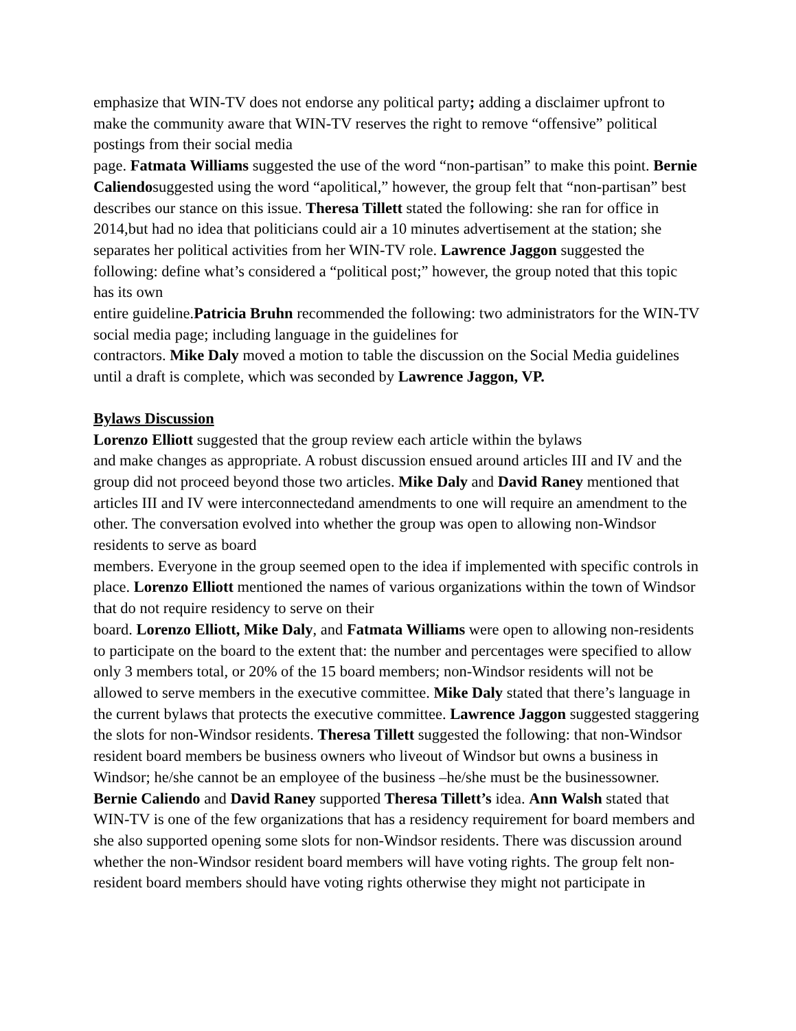emphasize that WIN-TV does not endorse any political party; adding a disclaimer upfront to make the community aware that WIN-TV reserves the right to remove “offensive” political postings from their social media
page. Fatmata Williams suggested the use of the word “non-partisan” to make this point. Bernie Caliendosuggested using the word “apolitical,” however, the group felt that “non-partisan” best describes our stance on this issue. Theresa Tillett stated the following: she ran for office in 2014,but had no idea that politicians could air a 10 minutes advertisement at the station; she separates her political activities from her WIN-TV role. Lawrence Jaggon suggested the following: define what’s considered a “political post;” however, the group noted that this topic has its own
entire guideline.Patricia Bruhn recommended the following: two administrators for the WIN-TV social media page; including language in the guidelines for
contractors. Mike Daly moved a motion to table the discussion on the Social Media guidelines until a draft is complete, which was seconded by Lawrence Jaggon, VP.
Bylaws Discussion
Lorenzo Elliott suggested that the group review each article within the bylaws
and make changes as appropriate. A robust discussion ensued around articles III and IV and the group did not proceed beyond those two articles. Mike Daly and David Raney mentioned that articles III and IV were interconnectedand amendments to one will require an amendment to the other. The conversation evolved into whether the group was open to allowing non-Windsor residents to serve as board
members. Everyone in the group seemed open to the idea if implemented with specific controls in place. Lorenzo Elliott mentioned the names of various organizations within the town of Windsor that do not require residency to serve on their
board. Lorenzo Elliott, Mike Daly, and Fatmata Williams were open to allowing non-residents to participate on the board to the extent that: the number and percentages were specified to allow only 3 members total, or 20% of the 15 board members; non-Windsor residents will not be allowed to serve members in the executive committee. Mike Daly stated that there’s language in the current bylaws that protects the executive committee. Lawrence Jaggon suggested staggering the slots for non-Windsor residents. Theresa Tillett suggested the following: that non-Windsor resident board members be business owners who liveout of Windsor but owns a business in Windsor; he/she cannot be an employee of the business –he/she must be the businessowner. Bernie Caliendo and David Raney supported Theresa Tillett’s idea. Ann Walsh stated that WIN-TV is one of the few organizations that has a residency requirement for board members and she also supported opening some slots for non-Windsor residents. There was discussion around whether the non-Windsor resident board members will have voting rights. The group felt non-resident board members should have voting rights otherwise they might not participate in